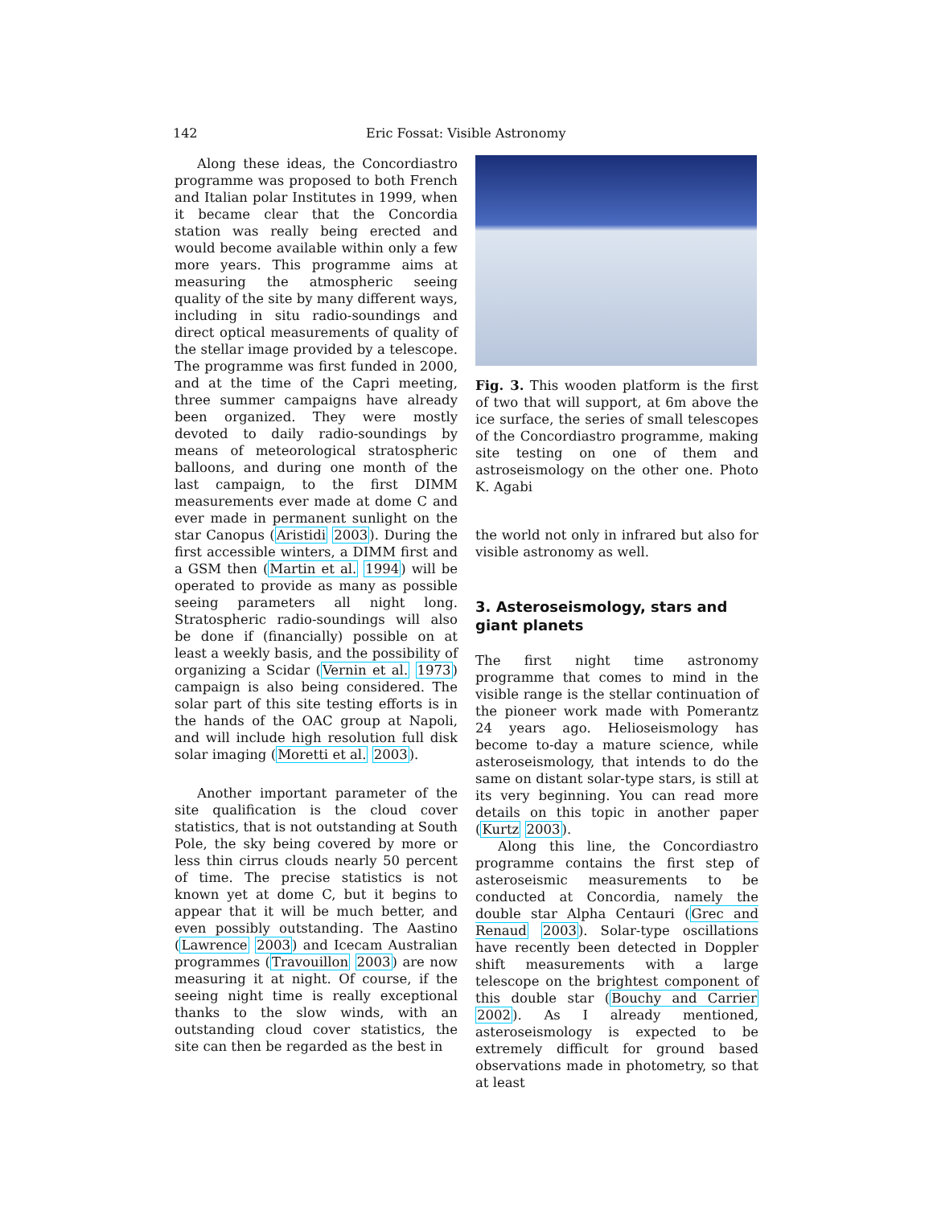142 Eric Fossat: Visible Astronomy
Along these ideas, the Concordiastro programme was proposed to both French and Italian polar Institutes in 1999, when it became clear that the Concordia station was really being erected and would become available within only a few more years. This programme aims at measuring the atmospheric seeing quality of the site by many different ways, including in situ radio-soundings and direct optical measurements of quality of the stellar image provided by a telescope. The programme was first funded in 2000, and at the time of the Capri meeting, three summer campaigns have already been organized. They were mostly devoted to daily radio-soundings by means of meteorological stratospheric balloons, and during one month of the last campaign, to the first DIMM measurements ever made at dome C and ever made in permanent sunlight on the star Canopus (Aristidi 2003). During the first accessible winters, a DIMM first and a GSM then (Martin et al. 1994) will be operated to provide as many as possible seeing parameters all night long. Stratospheric radio-soundings will also be done if (financially) possible on at least a weekly basis, and the possibility of organizing a Scidar (Vernin et al. 1973) campaign is also being considered. The solar part of this site testing efforts is in the hands of the OAC group at Napoli, and will include high resolution full disk solar imaging (Moretti et al. 2003).
Another important parameter of the site qualification is the cloud cover statistics, that is not outstanding at South Pole, the sky being covered by more or less thin cirrus clouds nearly 50 percent of time. The precise statistics is not known yet at dome C, but it begins to appear that it will be much better, and even possibly outstanding. The Aastino (Lawrence 2003) and Icecam Australian programmes (Travouillon 2003) are now measuring it at night. Of course, if the seeing night time is really exceptional thanks to the slow winds, with an outstanding cloud cover statistics, the site can then be regarded as the best in
Fig. 3. This wooden platform is the first of two that will support, at 6m above the ice surface, the series of small telescopes of the Concordiastro programme, making site testing on one of them and astroseismology on the other one. Photo K. Agabi
the world not only in infrared but also for visible astronomy as well.
3. Asteroseismology, stars and giant planets
The first night time astronomy programme that comes to mind in the visible range is the stellar continuation of the pioneer work made with Pomerantz 24 years ago. Helioseismology has become to-day a mature science, while asteroseismology, that intends to do the same on distant solar-type stars, is still at its very beginning. You can read more details on this topic in another paper (Kurtz 2003).
Along this line, the Concordiastro programme contains the first step of asteroseismic measurements to be conducted at Concordia, namely the double star Alpha Centauri (Grec and Renaud 2003). Solar-type oscillations have recently been detected in Doppler shift measurements with a large telescope on the brightest component of this double star (Bouchy and Carrier 2002). As I already mentioned, asteroseismology is expected to be extremely difficult for ground based observations made in photometry, so that at least